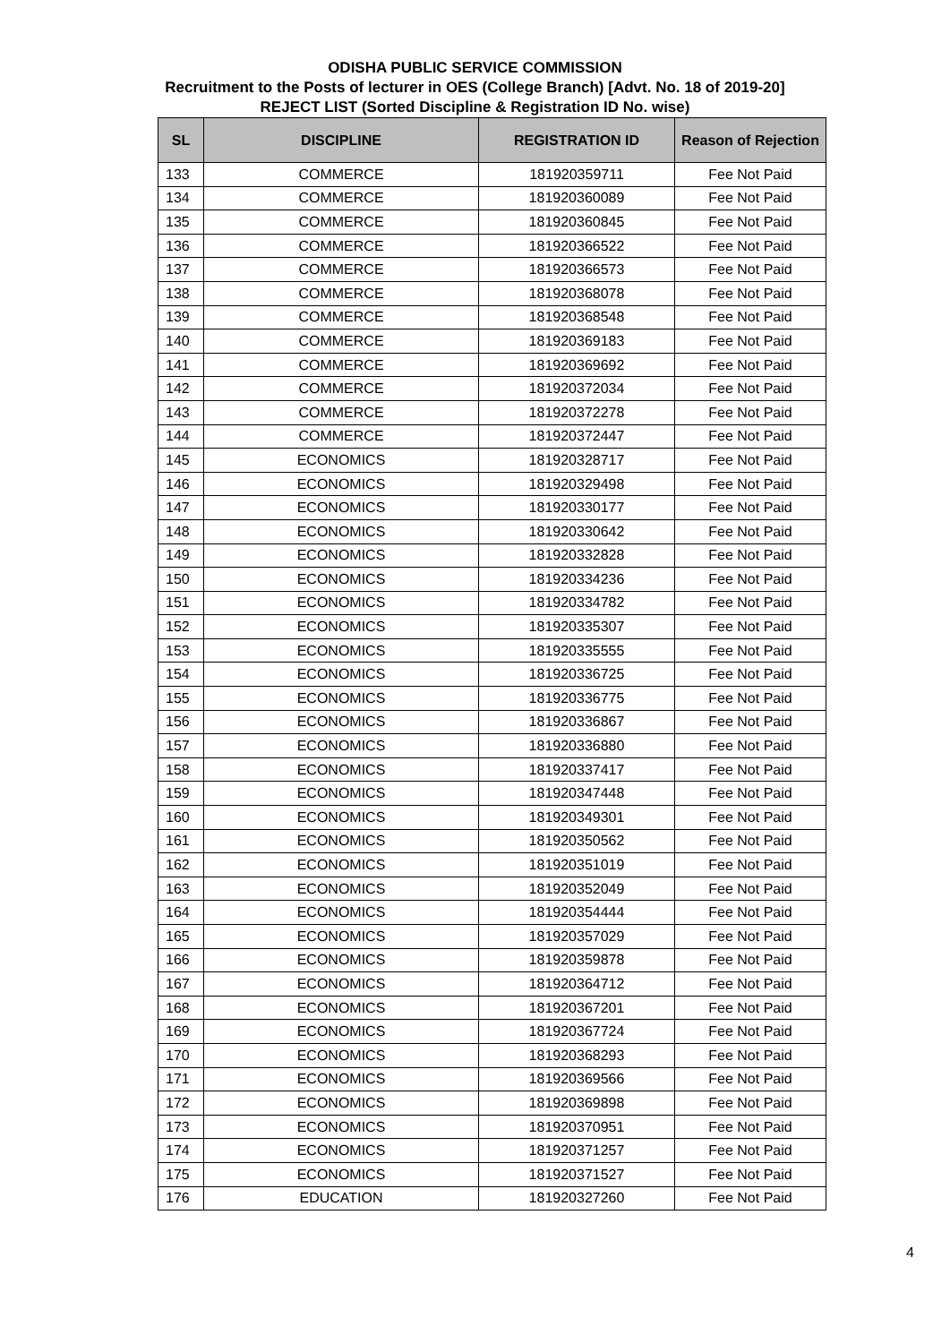ODISHA PUBLIC SERVICE COMMISSION
Recruitment to the Posts of lecturer in OES (College Branch) [Advt. No. 18 of 2019-20]
REJECT LIST (Sorted Discipline & Registration ID No. wise)
| SL | DISCIPLINE | REGISTRATION ID | Reason of Rejection |
| --- | --- | --- | --- |
| 133 | COMMERCE | 181920359711 | Fee Not Paid |
| 134 | COMMERCE | 181920360089 | Fee Not Paid |
| 135 | COMMERCE | 181920360845 | Fee Not Paid |
| 136 | COMMERCE | 181920366522 | Fee Not Paid |
| 137 | COMMERCE | 181920366573 | Fee Not Paid |
| 138 | COMMERCE | 181920368078 | Fee Not Paid |
| 139 | COMMERCE | 181920368548 | Fee Not Paid |
| 140 | COMMERCE | 181920369183 | Fee Not Paid |
| 141 | COMMERCE | 181920369692 | Fee Not Paid |
| 142 | COMMERCE | 181920372034 | Fee Not Paid |
| 143 | COMMERCE | 181920372278 | Fee Not Paid |
| 144 | COMMERCE | 181920372447 | Fee Not Paid |
| 145 | ECONOMICS | 181920328717 | Fee Not Paid |
| 146 | ECONOMICS | 181920329498 | Fee Not Paid |
| 147 | ECONOMICS | 181920330177 | Fee Not Paid |
| 148 | ECONOMICS | 181920330642 | Fee Not Paid |
| 149 | ECONOMICS | 181920332828 | Fee Not Paid |
| 150 | ECONOMICS | 181920334236 | Fee Not Paid |
| 151 | ECONOMICS | 181920334782 | Fee Not Paid |
| 152 | ECONOMICS | 181920335307 | Fee Not Paid |
| 153 | ECONOMICS | 181920335555 | Fee Not Paid |
| 154 | ECONOMICS | 181920336725 | Fee Not Paid |
| 155 | ECONOMICS | 181920336775 | Fee Not Paid |
| 156 | ECONOMICS | 181920336867 | Fee Not Paid |
| 157 | ECONOMICS | 181920336880 | Fee Not Paid |
| 158 | ECONOMICS | 181920337417 | Fee Not Paid |
| 159 | ECONOMICS | 181920347448 | Fee Not Paid |
| 160 | ECONOMICS | 181920349301 | Fee Not Paid |
| 161 | ECONOMICS | 181920350562 | Fee Not Paid |
| 162 | ECONOMICS | 181920351019 | Fee Not Paid |
| 163 | ECONOMICS | 181920352049 | Fee Not Paid |
| 164 | ECONOMICS | 181920354444 | Fee Not Paid |
| 165 | ECONOMICS | 181920357029 | Fee Not Paid |
| 166 | ECONOMICS | 181920359878 | Fee Not Paid |
| 167 | ECONOMICS | 181920364712 | Fee Not Paid |
| 168 | ECONOMICS | 181920367201 | Fee Not Paid |
| 169 | ECONOMICS | 181920367724 | Fee Not Paid |
| 170 | ECONOMICS | 181920368293 | Fee Not Paid |
| 171 | ECONOMICS | 181920369566 | Fee Not Paid |
| 172 | ECONOMICS | 181920369898 | Fee Not Paid |
| 173 | ECONOMICS | 181920370951 | Fee Not Paid |
| 174 | ECONOMICS | 181920371257 | Fee Not Paid |
| 175 | ECONOMICS | 181920371527 | Fee Not Paid |
| 176 | EDUCATION | 181920327260 | Fee Not Paid |
4